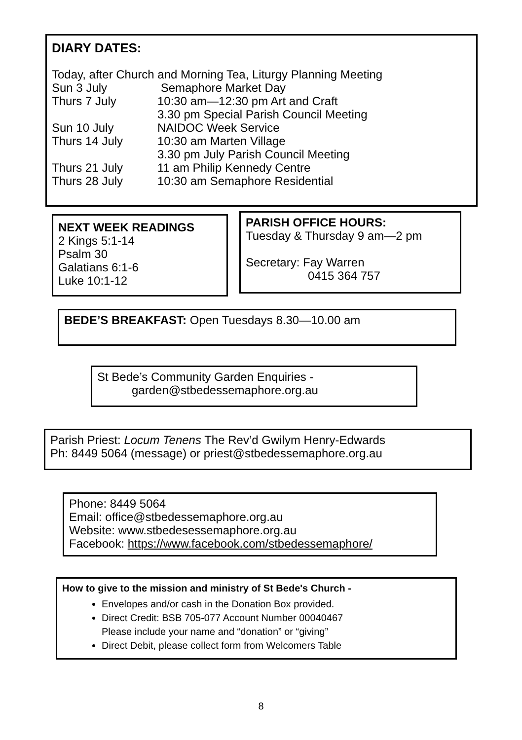DIARY DATES:
Today, after Church and Morning Tea, Liturgy Planning Meeting
| Sun 3 July | Semaphore Market Day |
| Thurs 7 July | 10:30 am—12:30 pm Art and Craft |
| | 3.30 pm Special Parish Council Meeting |
| Sun 10 July | NAIDOC Week Service |
| Thurs 14 July | 10:30 am Marten Village |
| | 3.30 pm July Parish Council Meeting |
| Thurs 21 July | 11 am Philip Kennedy Centre |
| Thurs 28 July | 10:30 am Semaphore Residential |
NEXT WEEK READINGS
2 Kings 5:1-14
Psalm 30
Galatians 6:1-6
Luke 10:1-12
PARISH OFFICE HOURS:
Tuesday & Thursday 9 am—2 pm
Secretary: Fay Warren
0415 364 757
BEDE’S BREAKFAST: Open Tuesdays 8.30—10.00 am
St Bede’s Community Garden Enquiries -
garden@stbedessemaphore.org.au
Parish Priest: Locum Tenens The Rev’d Gwilym Henry-Edwards
Ph: 8449 5064 (message) or priest@stbedessemaphore.org.au
Phone: 8449 5064
Email: office@stbedessemaphore.org.au
Website: www.stbedesessemaphore.org.au
Facebook: https://www.facebook.com/stbedessemaphore/
How to give to the mission and ministry of St Bede's Church -
Envelopes and/or cash in the Donation Box provided.
Direct Credit: BSB 705-077 Account Number 00040467
Please include your name and “donation” or “giving”
Direct Debit, please collect form from Welcomers Table
8